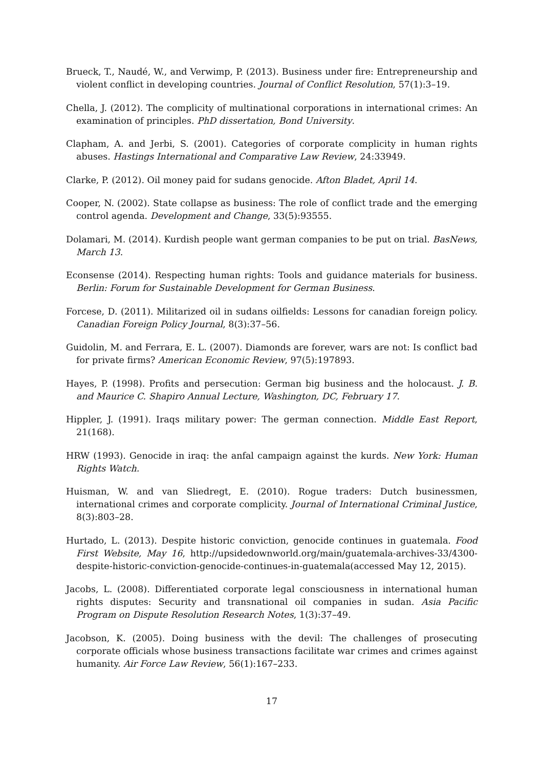Brueck, T., Naudé, W., and Verwimp, P. (2013). Business under fire: Entrepreneurship and violent conflict in developing countries. Journal of Conflict Resolution, 57(1):3–19.
Chella, J. (2012). The complicity of multinational corporations in international crimes: An examination of principles. PhD dissertation, Bond University.
Clapham, A. and Jerbi, S. (2001). Categories of corporate complicity in human rights abuses. Hastings International and Comparative Law Review, 24:33949.
Clarke, P. (2012). Oil money paid for sudans genocide. Afton Bladet, April 14.
Cooper, N. (2002). State collapse as business: The role of conflict trade and the emerging control agenda. Development and Change, 33(5):93555.
Dolamari, M. (2014). Kurdish people want german companies to be put on trial. BasNews, March 13.
Econsense (2014). Respecting human rights: Tools and guidance materials for business. Berlin: Forum for Sustainable Development for German Business.
Forcese, D. (2011). Militarized oil in sudans oilfields: Lessons for canadian foreign policy. Canadian Foreign Policy Journal, 8(3):37–56.
Guidolin, M. and Ferrara, E. L. (2007). Diamonds are forever, wars are not: Is conflict bad for private firms? American Economic Review, 97(5):197893.
Hayes, P. (1998). Profits and persecution: German big business and the holocaust. J. B. and Maurice C. Shapiro Annual Lecture, Washington, DC, February 17.
Hippler, J. (1991). Iraqs military power: The german connection. Middle East Report, 21(168).
HRW (1993). Genocide in iraq: the anfal campaign against the kurds. New York: Human Rights Watch.
Huisman, W. and van Sliedregt, E. (2010). Rogue traders: Dutch businessmen, international crimes and corporate complicity. Journal of International Criminal Justice, 8(3):803–28.
Hurtado, L. (2013). Despite historic conviction, genocide continues in guatemala. Food First Website, May 16, http://upsidedownworld.org/main/guatemala-archives-33/4300-despite-historic-conviction-genocide-continues-in-guatemala(accessed May 12, 2015).
Jacobs, L. (2008). Differentiated corporate legal consciousness in international human rights disputes: Security and transnational oil companies in sudan. Asia Pacific Program on Dispute Resolution Research Notes, 1(3):37–49.
Jacobson, K. (2005). Doing business with the devil: The challenges of prosecuting corporate officials whose business transactions facilitate war crimes and crimes against humanity. Air Force Law Review, 56(1):167–233.
17